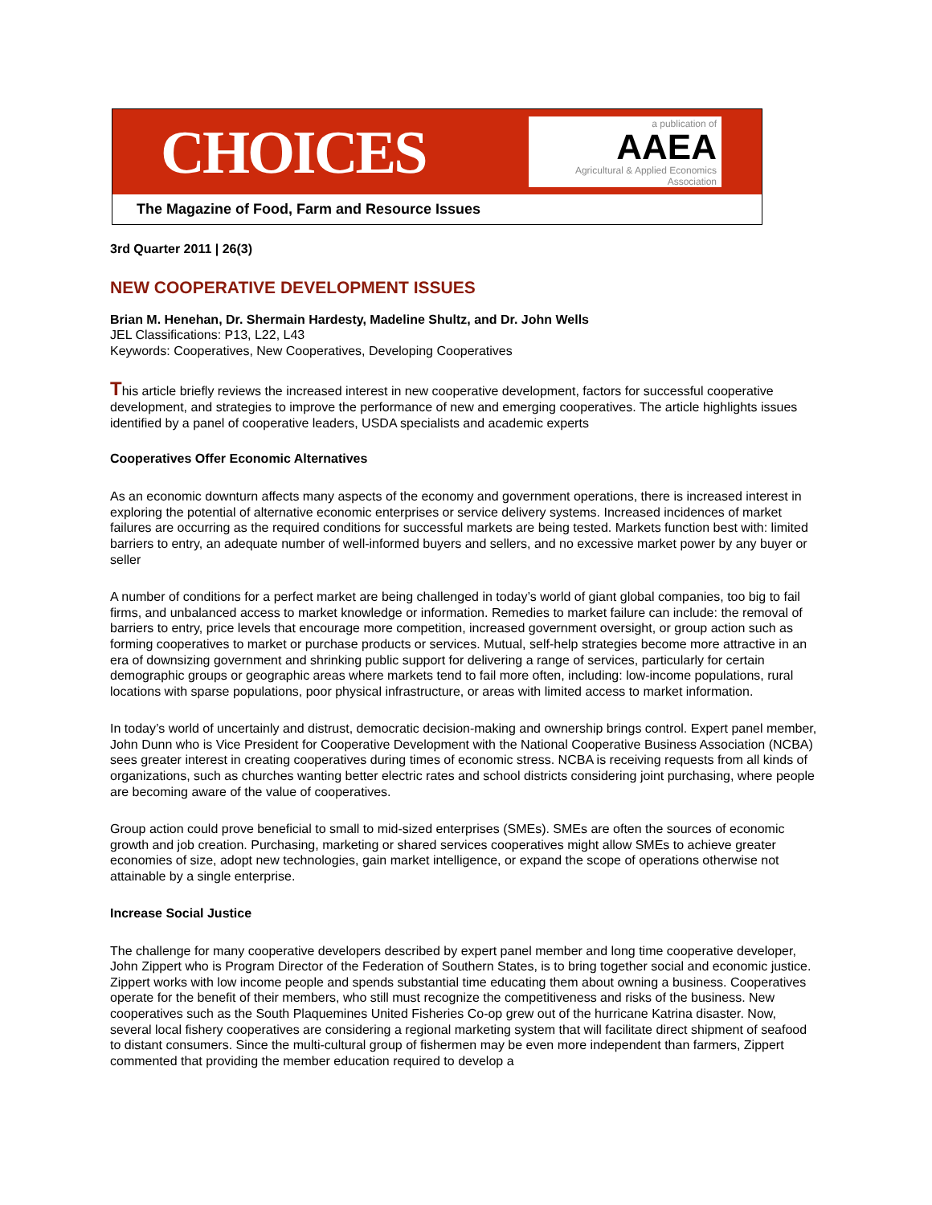CHOICES
a publication of
AAEA
Agricultural & Applied Economics Association
The Magazine of Food, Farm and Resource Issues
3rd Quarter 2011 | 26(3)
NEW COOPERATIVE DEVELOPMENT ISSUES
Brian M. Henehan, Dr. Shermain Hardesty, Madeline Shultz, and Dr. John Wells
JEL Classifications: P13, L22, L43
Keywords: Cooperatives, New Cooperatives, Developing Cooperatives
This article briefly reviews the increased interest in new cooperative development, factors for successful cooperative development, and strategies to improve the performance of new and emerging cooperatives. The article highlights issues identified by a panel of cooperative leaders, USDA specialists and academic experts
Cooperatives Offer Economic Alternatives
As an economic downturn affects many aspects of the economy and government operations, there is increased interest in exploring the potential of alternative economic enterprises or service delivery systems. Increased incidences of market failures are occurring as the required conditions for successful markets are being tested. Markets function best with: limited barriers to entry, an adequate number of well-informed buyers and sellers, and no excessive market power by any buyer or seller
A number of conditions for a perfect market are being challenged in today’s world of giant global companies, too big to fail firms, and unbalanced access to market knowledge or information. Remedies to market failure can include: the removal of barriers to entry, price levels that encourage more competition, increased government oversight, or group action such as forming cooperatives to market or purchase products or services. Mutual, self-help strategies become more attractive in an era of downsizing government and shrinking public support for delivering a range of services, particularly for certain demographic groups or geographic areas where markets tend to fail more often, including: low-income populations, rural locations with sparse populations, poor physical infrastructure, or areas with limited access to market information.
In today’s world of uncertainly and distrust, democratic decision-making and ownership brings control. Expert panel member, John Dunn who is Vice President for Cooperative Development with the National Cooperative Business Association (NCBA) sees greater interest in creating cooperatives during times of economic stress. NCBA is receiving requests from all kinds of organizations, such as churches wanting better electric rates and school districts considering joint purchasing, where people are becoming aware of the value of cooperatives.
Group action could prove beneficial to small to mid-sized enterprises (SMEs). SMEs are often the sources of economic growth and job creation. Purchasing, marketing or shared services cooperatives might allow SMEs to achieve greater economies of size, adopt new technologies, gain market intelligence, or expand the scope of operations otherwise not attainable by a single enterprise.
Increase Social Justice
The challenge for many cooperative developers described by expert panel member and long time cooperative developer, John Zippert who is Program Director of the Federation of Southern States, is to bring together social and economic justice. Zippert works with low income people and spends substantial time educating them about owning a business. Cooperatives operate for the benefit of their members, who still must recognize the competitiveness and risks of the business. New cooperatives such as the South Plaquemines United Fisheries Co-op grew out of the hurricane Katrina disaster. Now, several local fishery cooperatives are considering a regional marketing system that will facilitate direct shipment of seafood to distant consumers. Since the multi-cultural group of fishermen may be even more independent than farmers, Zippert commented that providing the member education required to develop a